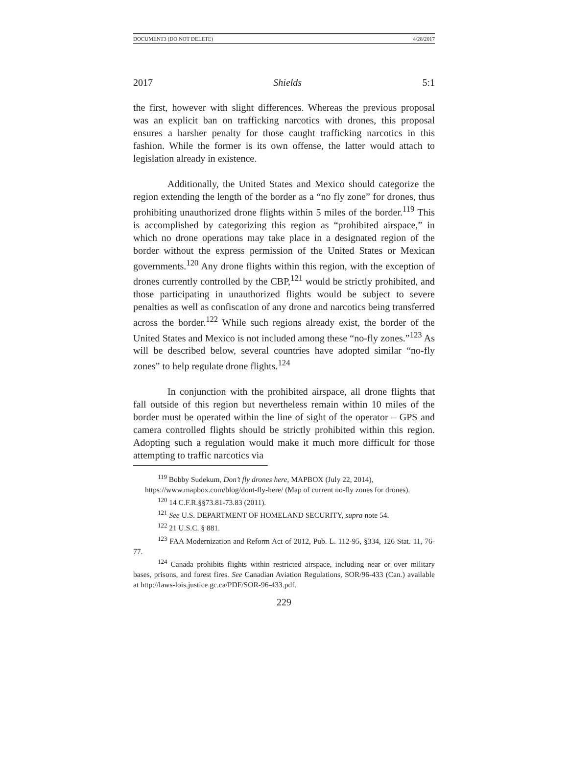DOCUMENT3 (DO NOT DELETE) 4/28/2017
2017 Shields 5:1
the first, however with slight differences. Whereas the previous proposal was an explicit ban on trafficking narcotics with drones, this proposal ensures a harsher penalty for those caught trafficking narcotics in this fashion. While the former is its own offense, the latter would attach to legislation already in existence.
Additionally, the United States and Mexico should categorize the region extending the length of the border as a “no fly zone” for drones, thus prohibiting unauthorized drone flights within 5 miles of the border.<sup>119</sup> This is accomplished by categorizing this region as “prohibited airspace,” in which no drone operations may take place in a designated region of the border without the express permission of the United States or Mexican governments.<sup>120</sup> Any drone flights within this region, with the exception of drones currently controlled by the CBP,<sup>121</sup> would be strictly prohibited, and those participating in unauthorized flights would be subject to severe penalties as well as confiscation of any drone and narcotics being transferred across the border.<sup>122</sup> While such regions already exist, the border of the United States and Mexico is not included among these “no-fly zones.”<sup>123</sup> As will be described below, several countries have adopted similar “no-fly zones” to help regulate drone flights.<sup>124</sup>
In conjunction with the prohibited airspace, all drone flights that fall outside of this region but nevertheless remain within 10 miles of the border must be operated within the line of sight of the operator – GPS and camera controlled flights should be strictly prohibited within this region. Adopting such a regulation would make it much more difficult for those attempting to traffic narcotics via
<sup>119</sup> Bobby Sudekum, Don’t fly drones here, MAPBOX (July 22, 2014),
https://www.mapbox.com/blog/dont-fly-here/ (Map of current no-fly zones for drones).
<sup>120</sup> 14 C.F.R.§§73.81-73.83 (2011).
<sup>121</sup> See U.S. DEPARTMENT OF HOMELAND SECURITY, supra note 54.
<sup>122</sup> 21 U.S.C. § 881.
<sup>123</sup> FAA Modernization and Reform Act of 2012, Pub. L. 112-95, §334, 126 Stat. 11, 76-77.
<sup>124</sup> Canada prohibits flights within restricted airspace, including near or over military bases, prisons, and forest fires. See Canadian Aviation Regulations, SOR/96-433 (Can.) available at http://laws-lois.justice.gc.ca/PDF/SOR-96-433.pdf.
229